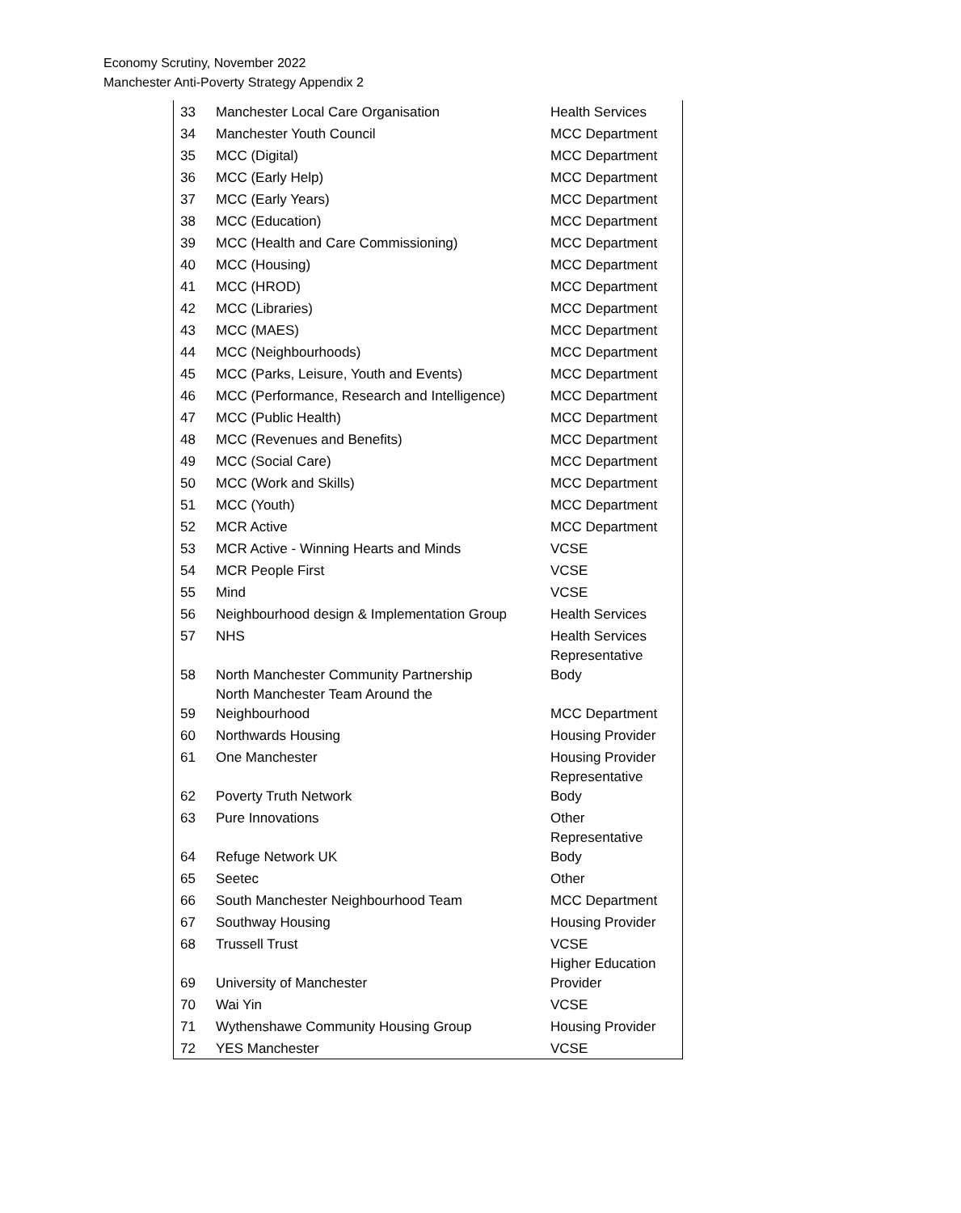Economy Scrutiny, November 2022
Manchester Anti-Poverty Strategy Appendix 2
| 33 | Manchester Local Care Organisation | Health Services |
| 34 | Manchester Youth Council | MCC Department |
| 35 | MCC (Digital) | MCC Department |
| 36 | MCC (Early Help) | MCC Department |
| 37 | MCC (Early Years) | MCC Department |
| 38 | MCC (Education) | MCC Department |
| 39 | MCC (Health and Care Commissioning) | MCC Department |
| 40 | MCC (Housing) | MCC Department |
| 41 | MCC (HROD) | MCC Department |
| 42 | MCC (Libraries) | MCC Department |
| 43 | MCC (MAES) | MCC Department |
| 44 | MCC (Neighbourhoods) | MCC Department |
| 45 | MCC (Parks, Leisure, Youth and Events) | MCC Department |
| 46 | MCC (Performance, Research and Intelligence) | MCC Department |
| 47 | MCC (Public Health) | MCC Department |
| 48 | MCC (Revenues and Benefits) | MCC Department |
| 49 | MCC (Social Care) | MCC Department |
| 50 | MCC (Work and Skills) | MCC Department |
| 51 | MCC (Youth) | MCC Department |
| 52 | MCR Active | MCC Department |
| 53 | MCR Active - Winning Hearts and Minds | VCSE |
| 54 | MCR People First | VCSE |
| 55 | Mind | VCSE |
| 56 | Neighbourhood design & Implementation Group | Health Services |
| 57 | NHS | Health Services |
| 58 | North Manchester Community Partnership | Representative Body |
| 59 | North Manchester Team Around the Neighbourhood | MCC Department |
| 60 | Northwards Housing | Housing Provider |
| 61 | One Manchester | Housing Provider |
| 62 | Poverty Truth Network | Representative Body |
| 63 | Pure Innovations | Other |
| 64 | Refuge Network UK | Representative Body |
| 65 | Seetec | Other |
| 66 | South Manchester Neighbourhood Team | MCC Department |
| 67 | Southway Housing | Housing Provider |
| 68 | Trussell Trust | VCSE |
| 69 | University of Manchester | Higher Education Provider |
| 70 | Wai Yin | VCSE |
| 71 | Wythenshawe Community Housing Group | Housing Provider |
| 72 | YES Manchester | VCSE |